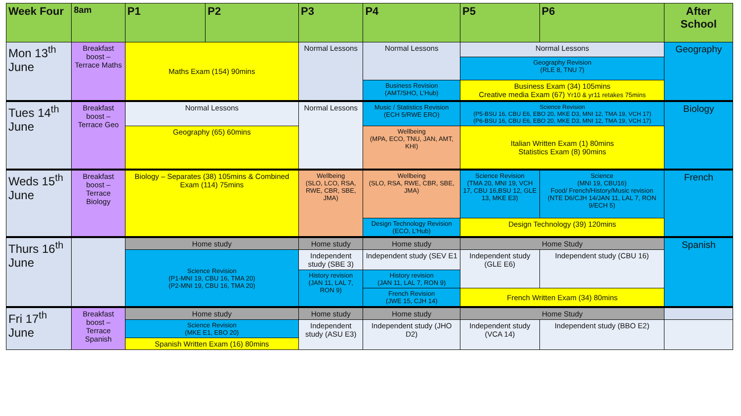| Week Four | 8am | P1 | P2 | P3 | P4 | P5 | P6 | After School |
| --- | --- | --- | --- | --- | --- | --- | --- | --- |
| Mon 13<sup>th</sup> June | Breakfast boost – Terrace Maths | Maths Exam (154) 90mins | | Normal Lessons | Normal Lessons | Normal Lessons | | Geography |
| | | | | | | Geography Revision (RLE 8, TNU 7) | | |
| | | | | | Business Revision (AMT/SHO, L’Hub) | Business Exam (34) 105mins Creative media Exam (67) Yr10 & yr11 retakes 75mins | | |
| Tues 14<sup>th</sup> June | Breakfast boost – Terrace Geo | Normal Lessons | | Normal Lessons | Music / Statistics Revision (ECH 5/RWE ERO) | Science Revision (P5-BSU 16, CBU E6, EBO 20, MKE D3, MNI 12, TMA 19, VCH 17) (P6-BSU 16, CBU E6, EBO 20, MKE D3, MNI 12, TMA 19, VCH 17) | | Biology |
| | | Geography (65) 60mins | | | Wellbeing (MPA, ECO, TNU, JAN, AMT, KHI) | Italian Written Exam (1) 80mins Statistics Exam (8) 90mins | | |
| Weds 15<sup>th</sup> June | Breakfast boost – Terrace Biology | Biology – Separates (38) 105mins & Combined Exam (114) 75mins | | Wellbeing (SLO, LCO, RSA, RWE, CBR, SBE, JMA) | Wellbeing (SLO, RSA, RWE, CBR, SBE, JMA) | Science Revision (TMA 20, MNI 19, VCH 17, CBU 16,BSU 12, GLE 13, MKE E3) | Science (MNI 19, CBU16) Food/ French/History/Music revision (NTE D6/CJH 14/JAN 11, LAL 7, RON 9/ECH 5) | French |
| | | | | | Design Technology Revision (ECO, L’Hub) | Design Technology (39) 120mins | | |
| Thurs 16<sup>th</sup> June | | Home study | | Home study | Home study | Home Study | | Spanish |
| | | Science Revision (P1-MNI 19, CBU 16, TMA 20) (P2-MNI 19, CBU 16, TMA 20) | | Independent study (SBE 3) | Independent study (SEV E1 | Independent study (GLE E6) | Independent study (CBU 16) | |
| | | | | History revision (JAN 11, LAL 7, RON 9) | History revision (JAN 11, LAL 7, RON 9) | | | |
| | | | | | French Revision (JWE 15, CJH 14) | French Written Exam (34) 80mins | | |
| Fri 17<sup>th</sup> June | Breakfast boost – Terrace Spanish | Home study | | Home study | Home study | Home Study | | |
| | | Science Revision (MKE E1, EBO 20) | | Independent study (ASU E3) | Independent study (JHO D2) | Independent study (VCA 14) | Independent study (BBO E2) | |
| | | Spanish Written Exam (16) 80mins | | | | | | |